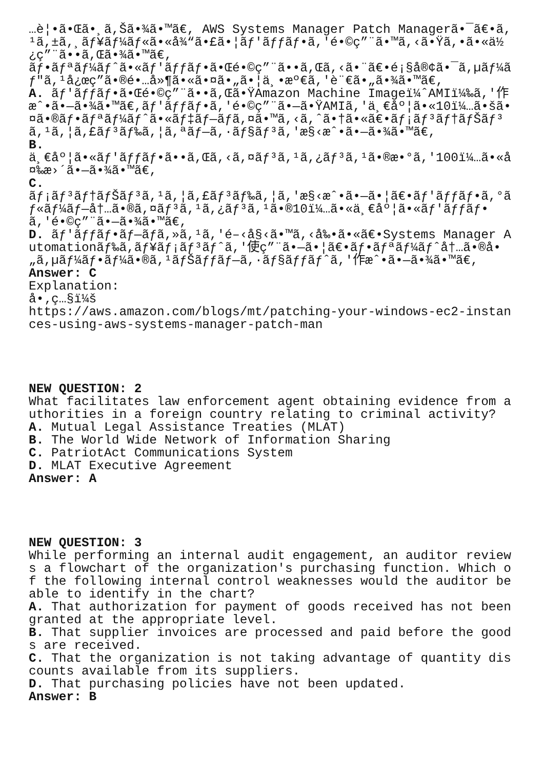…è¦•ã•Œã•¸ã,Šã•¾ã•™ã€, AWS Systems Manager Patch Managerã•¯ã€•ã,¹ã,±ã,¸ãƒ¥ãƒ¼ãƒ«ã•«å¾“ã•£ã•¦ãƒ'ãƒƒãƒ•ã,'é•©ç”¨ã•™ã,‹ã•Ÿã,•ã•«ä½¿ç”¨ã••ã,Œã•¾ã•™ã€, ãƒ•ãƒªãƒ¼ãƒˆã•«ãƒ'ãƒƒãƒ•ã•Œé•©ç”¨ã••ã,Œã,‹ã•¨ã€•é¡§å®¢ã•¯ã,µãƒ¼ãƒ"ã,¹å¿œç­”ã•®é•…å»¶ã•«ã•¤ã•„ã•¦ä¸•æº€ã,'è¨€ã•„ã•¾ã•™ã€, A. ãƒ'ãƒƒãƒ•ã•Œé•©ç”¨ã••ã,Œã•ŸAmazon Machine Imageï¼ˆAMIï¼‰ã,'作æˆ•ã•—ã•¾ã•™ã€,ãƒ'ãƒƒãƒ•ã,'é•©ç”¨ã•—ã•ŸAMIã,'ä¸€åº¦ã•«10ï¼…ã•šã•¤ã•®ãƒ•ãƒªãƒ¼ãƒˆã•«ãƒ‡ãƒ—ãƒ­ã,¤ã•™ã,‹ã,ˆã•†ã•«ã€•ãƒ¡ãƒ³ãƒ†ãƒŠãƒ³ã,¹ã,¦ã,£ãƒ³ãƒ‰ã,¦ã,ªãƒ—ã,·ãƒ§ãƒ³ã,'æ§‹æˆ•ã•—ã•¾ã•™ã€, B. ä¸€åº¦ã•«ãƒ'ãƒƒãƒ•ã••ã,Œã,‹ã,¤ãƒ³ã,¹ã,¿ãƒ³ã,¹ã•®æ•°ã,'100ï¼…ã•«å¤‰æ›´ã•—ã•¾ã•™ã€, C. ãƒ¡ãƒ³ãƒ†ãƒŠãƒ³ã,¹ã,¦ã,£ãƒ³ãƒ‰ã,¦ã,'æ§‹æˆ•ã•—ã•¦ã€•ãƒ'ãƒƒãƒ•ã,°ãƒ«ãƒ¼ãƒ—å†…ã•®ã,¤ãƒ³ã,¹ã,¿ãƒ³ã,¹ã•®10ï¼…ã•«ä¸€åº¦ã•«ãƒ'ãƒƒãƒ•ã,'é•©ç”¨ã•—ã•¾ã•™ã€, D. ãƒ'ãƒƒãƒ•ãƒ—ãƒ­ã,»ã,¹ã,'é–‹å§‹ã•™ã,‹å‰•ã•«ã€•Systems Manager Automationãƒ‰ã,­ãƒ¥ãƒ¡ãƒ³ãƒˆã,'使ç”¨ã•—ã•¦ã€•ãƒ•ãƒªãƒ¼ãƒˆå†…ã•®å•„ã,µãƒ¼ãƒ•ãƒ¼ã•®ã,¹ãƒŠãƒƒãƒ—ã,·ãƒ§ãƒƒãƒˆã,'作æˆ•ã•—ã•¾ã•™ã€, Answer: C Explanation: å•‚ç…§ï¼š https://aws.amazon.com/blogs/mt/patching-your-windows-ec2-instances-using-aws-systems-manager-patch-man
NEW QUESTION: 2 What facilitates law enforcement agent obtaining evidence from authorities in a foreign country relating to criminal activity? A. Mutual Legal Assistance Treaties (MLAT) B. The World Wide Network of Information Sharing C. PatriotAct Communications System D. MLAT Executive Agreement Answer: A
NEW QUESTION: 3 While performing an internal audit engagement, an auditor reviews a flowchart of the organization's purchasing function. Which of the following internal control weaknesses would the auditor be able to identify in the chart? A. That authorization for payment of goods received has not been granted at the appropriate level. B. That supplier invoices are processed and paid before the goods are received. C. That the organization is not taking advantage of quantity discounts available from its suppliers. D. That purchasing policies have not been updated. Answer: B